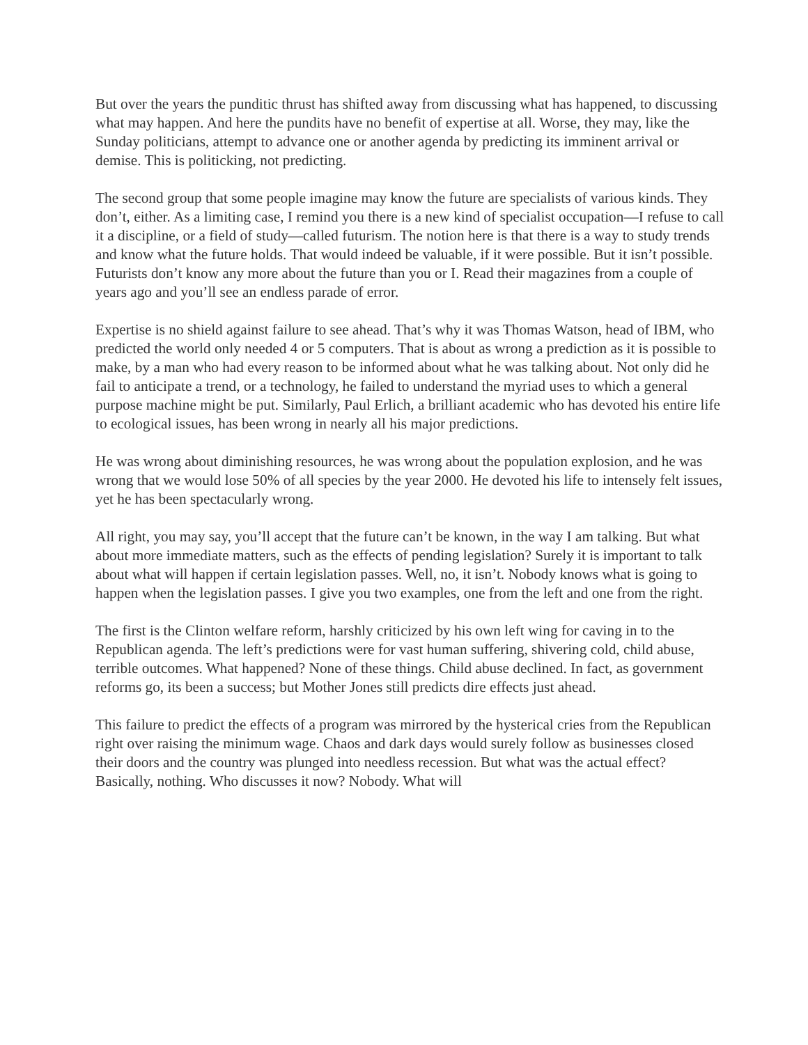But over the years the punditic thrust has shifted away from discussing what has happened, to discussing what may happen. And here the pundits have no benefit of expertise at all. Worse, they may, like the Sunday politicians, attempt to advance one or another agenda by predicting its imminent arrival or demise. This is politicking, not predicting.
The second group that some people imagine may know the future are specialists of various kinds. They don’t, either. As a limiting case, I remind you there is a new kind of specialist occupation—I refuse to call it a discipline, or a field of study—called futurism. The notion here is that there is a way to study trends and know what the future holds. That would indeed be valuable, if it were possible. But it isn’t possible. Futurists don’t know any more about the future than you or I. Read their magazines from a couple of years ago and you’ll see an endless parade of error.
Expertise is no shield against failure to see ahead. That’s why it was Thomas Watson, head of IBM, who predicted the world only needed 4 or 5 computers. That is about as wrong a prediction as it is possible to make, by a man who had every reason to be informed about what he was talking about. Not only did he fail to anticipate a trend, or a technology, he failed to understand the myriad uses to which a general purpose machine might be put. Similarly, Paul Erlich, a brilliant academic who has devoted his entire life to ecological issues, has been wrong in nearly all his major predictions.
He was wrong about diminishing resources, he was wrong about the population explosion, and he was wrong that we would lose 50% of all species by the year 2000. He devoted his life to intensely felt issues, yet he has been spectacularly wrong.
All right, you may say, you’ll accept that the future can’t be known, in the way I am talking. But what about more immediate matters, such as the effects of pending legislation? Surely it is important to talk about what will happen if certain legislation passes. Well, no, it isn’t. Nobody knows what is going to happen when the legislation passes. I give you two examples, one from the left and one from the right.
The first is the Clinton welfare reform, harshly criticized by his own left wing for caving in to the Republican agenda. The left’s predictions were for vast human suffering, shivering cold, child abuse, terrible outcomes. What happened? None of these things. Child abuse declined. In fact, as government reforms go, its been a success; but Mother Jones still predicts dire effects just ahead.
This failure to predict the effects of a program was mirrored by the hysterical cries from the Republican right over raising the minimum wage. Chaos and dark days would surely follow as businesses closed their doors and the country was plunged into needless recession. But what was the actual effect? Basically, nothing. Who discusses it now? Nobody. What will